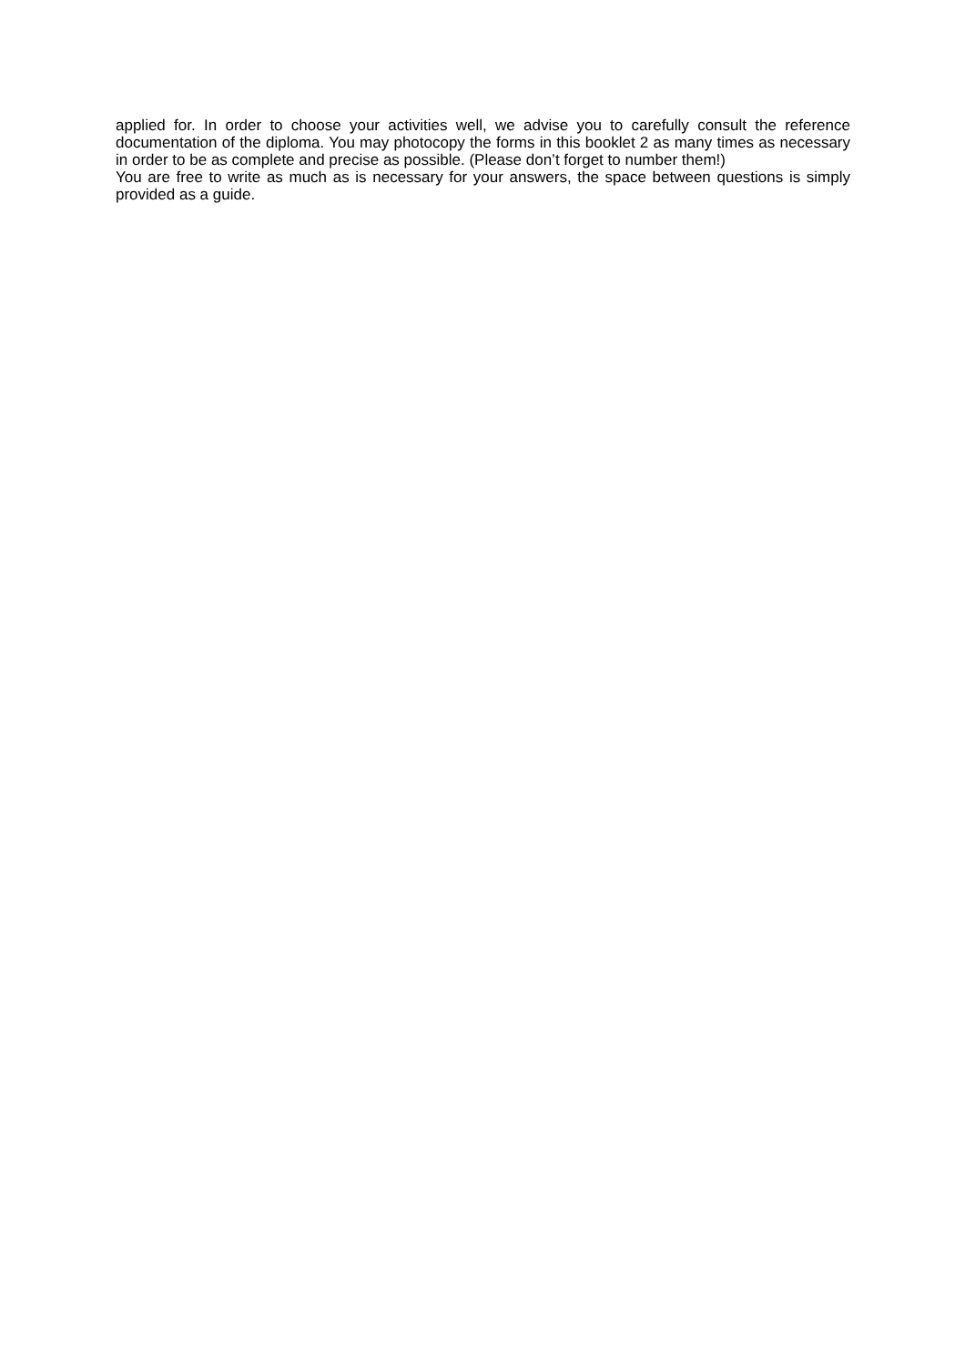applied for. In order to choose your activities well, we advise you to carefully consult the reference documentation of the diploma. You may photocopy the forms in this booklet 2 as many times as necessary in order to be as complete and precise as possible. (Please don’t forget to number them!)
You are free to write as much as is necessary for your answers, the space between questions is simply provided as a guide.